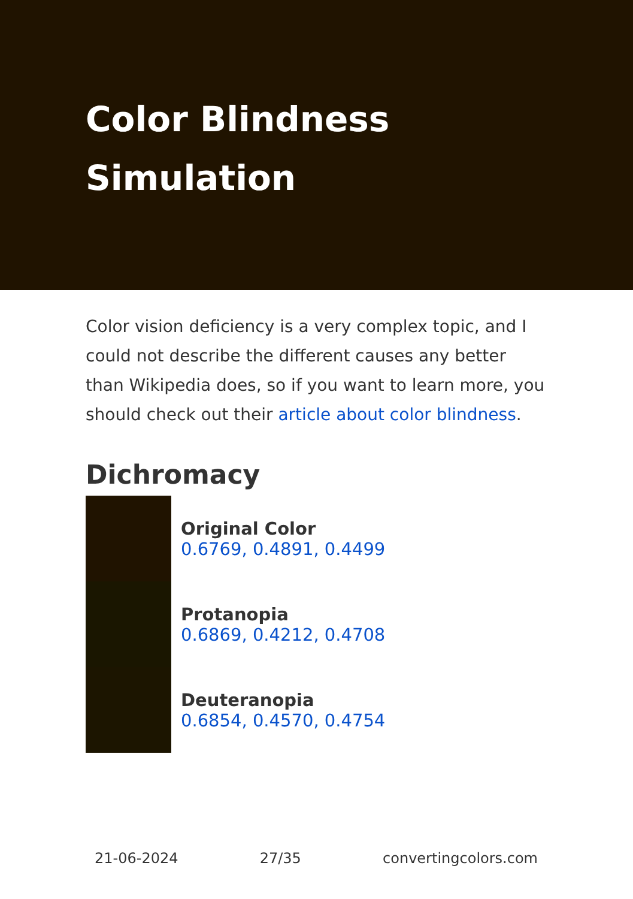Color Blindness Simulation
Color vision deficiency is a very complex topic, and I could not describe the different causes any better than Wikipedia does, so if you want to learn more, you should check out their article about color blindness.
Dichromacy
Original Color
0.6769, 0.4891, 0.4499
Protanopia
0.6869, 0.4212, 0.4708
Deuteranopia
0.6854, 0.4570, 0.4754
21-06-2024 27/35 convertingcolors.com